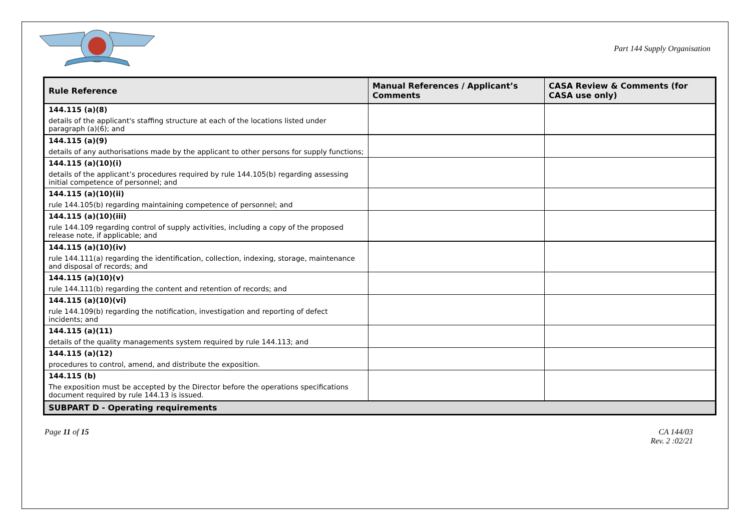Part 144 Supply Organisation
| Rule Reference | Manual References / Applicant’s Comments | CASA Review & Comments (for CASA use only) |
| --- | --- | --- |
| 144.115 (a)(8) details of the applicant's staffing structure at each of the locations listed under paragraph (a)(6); and | | |
| 144.115 (a)(9) details of any authorisations made by the applicant to other persons for supply functions; | | |
| 144.115 (a)(10)(i) details of the applicant’s procedures required by rule 144.105(b) regarding assessing initial competence of personnel; and | | |
| 144.115 (a)(10)(ii) rule 144.105(b) regarding maintaining competence of personnel; and | | |
| 144.115 (a)(10)(iii) rule 144.109 regarding control of supply activities, including a copy of the proposed release note, if applicable; and | | |
| 144.115 (a)(10)(iv) rule 144.111(a) regarding the identification, collection, indexing, storage, maintenance and disposal of records; and | | |
| 144.115 (a)(10)(v) rule 144.111(b) regarding the content and retention of records; and | | |
| 144.115 (a)(10)(vi) rule 144.109(b) regarding the notification, investigation and reporting of defect incidents; and | | |
| 144.115 (a)(11) details of the quality managements system required by rule 144.113; and | | |
| 144.115 (a)(12) procedures to control, amend, and distribute the exposition. | | |
| 144.115 (b) The exposition must be accepted by the Director before the operations specifications document required by rule 144.13 is issued. | | |
| SUBPART D - Operating requirements | | |
Page 11 of 15 CA 144/03
Rev. 2 :02/21